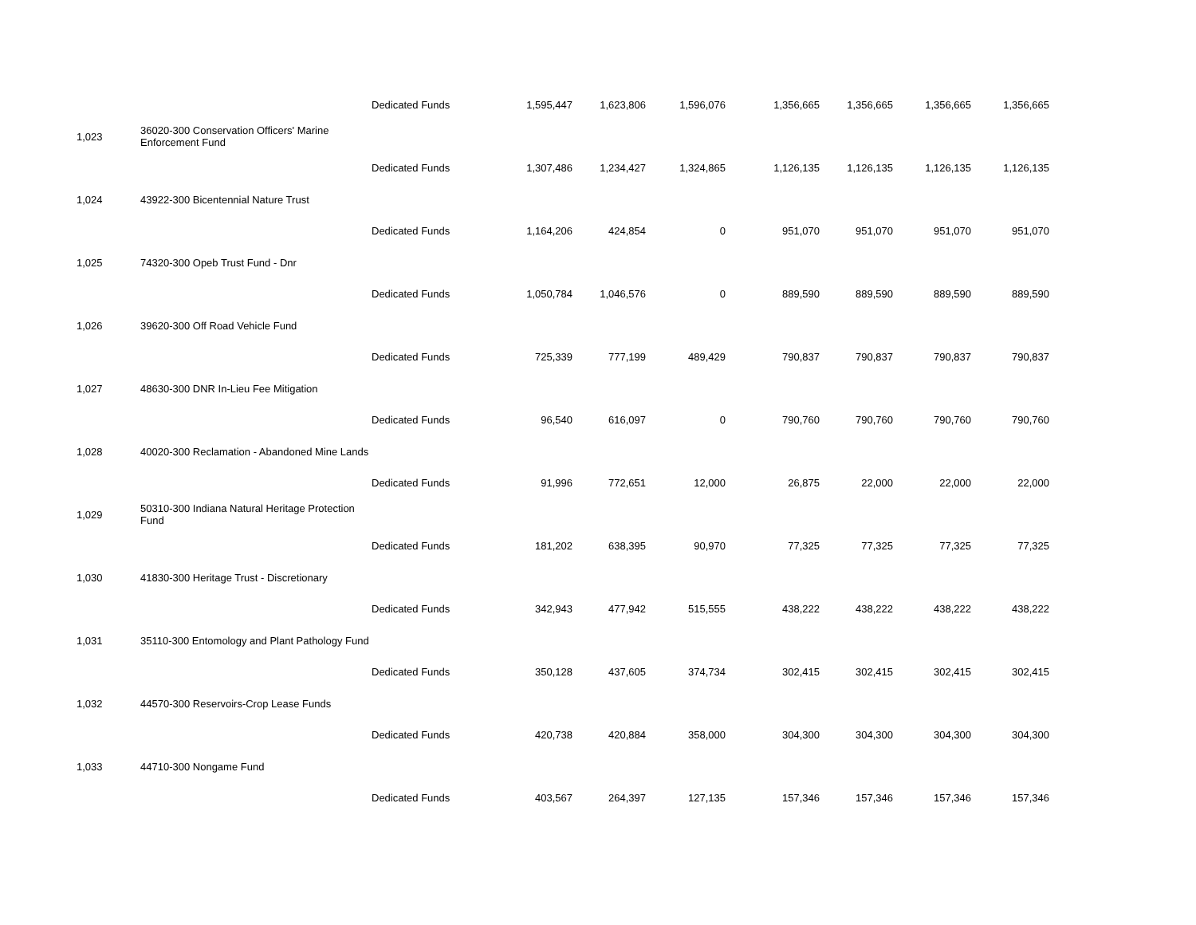| | | Dedicated Funds | 1,595,447 | 1,623,806 | 1,596,076 | 1,356,665 | 1,356,665 | 1,356,665 | 1,356,665 |
| 1,023 | 36020-300 Conservation Officers' Marine Enforcement Fund | | | | | | | | |
| | | Dedicated Funds | 1,307,486 | 1,234,427 | 1,324,865 | 1,126,135 | 1,126,135 | 1,126,135 | 1,126,135 |
| 1,024 | 43922-300 Bicentennial Nature Trust | | | | | | | | |
| | | Dedicated Funds | 1,164,206 | 424,854 | 0 | 951,070 | 951,070 | 951,070 | 951,070 |
| 1,025 | 74320-300 Opeb Trust Fund - Dnr | | | | | | | | |
| | | Dedicated Funds | 1,050,784 | 1,046,576 | 0 | 889,590 | 889,590 | 889,590 | 889,590 |
| 1,026 | 39620-300 Off Road Vehicle Fund | | | | | | | | |
| | | Dedicated Funds | 725,339 | 777,199 | 489,429 | 790,837 | 790,837 | 790,837 | 790,837 |
| 1,027 | 48630-300 DNR In-Lieu Fee Mitigation | | | | | | | | |
| | | Dedicated Funds | 96,540 | 616,097 | 0 | 790,760 | 790,760 | 790,760 | 790,760 |
| 1,028 | 40020-300 Reclamation - Abandoned Mine Lands | | | | | | | | |
| | | Dedicated Funds | 91,996 | 772,651 | 12,000 | 26,875 | 22,000 | 22,000 | 22,000 |
| 1,029 | 50310-300 Indiana Natural Heritage Protection Fund | | | | | | | | |
| | | Dedicated Funds | 181,202 | 638,395 | 90,970 | 77,325 | 77,325 | 77,325 | 77,325 |
| 1,030 | 41830-300 Heritage Trust - Discretionary | | | | | | | | |
| | | Dedicated Funds | 342,943 | 477,942 | 515,555 | 438,222 | 438,222 | 438,222 | 438,222 |
| 1,031 | 35110-300 Entomology and Plant Pathology Fund | | | | | | | | |
| | | Dedicated Funds | 350,128 | 437,605 | 374,734 | 302,415 | 302,415 | 302,415 | 302,415 |
| 1,032 | 44570-300 Reservoirs-Crop Lease Funds | | | | | | | | |
| | | Dedicated Funds | 420,738 | 420,884 | 358,000 | 304,300 | 304,300 | 304,300 | 304,300 |
| 1,033 | 44710-300 Nongame Fund | | | | | | | | |
| | | Dedicated Funds | 403,567 | 264,397 | 127,135 | 157,346 | 157,346 | 157,346 | 157,346 |